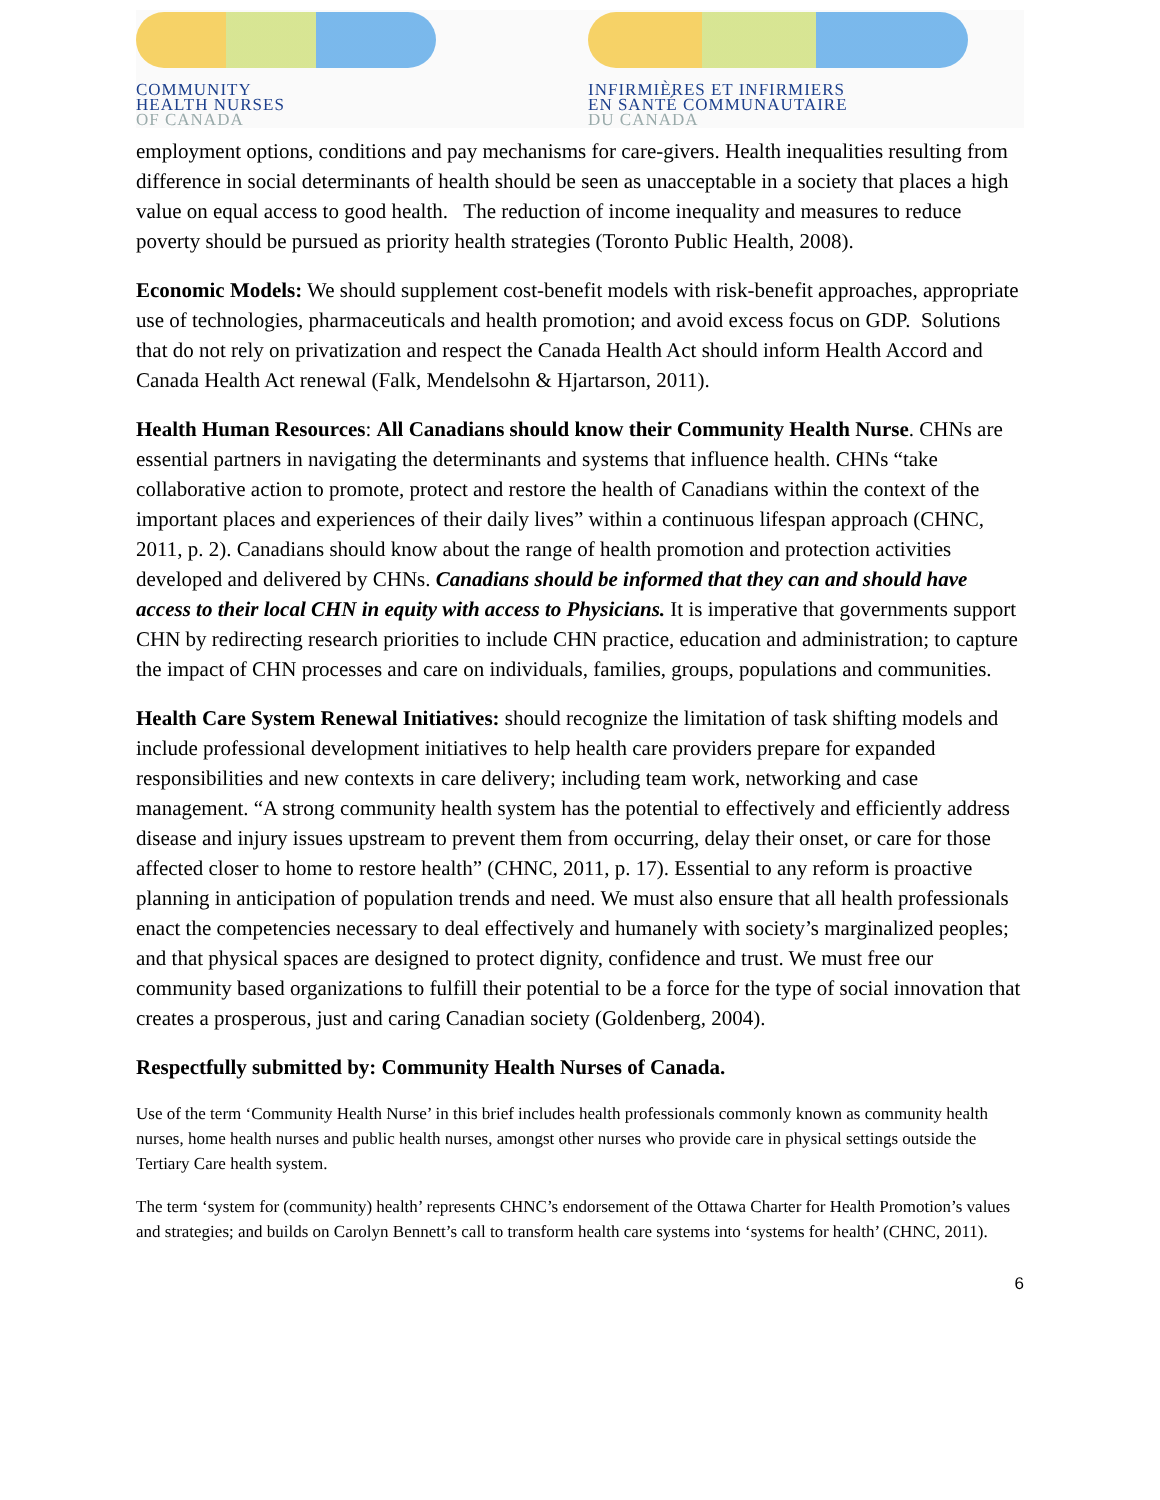COMMUNITY
HEALTH NURSES
OF CANADA
INFIRMIÈRES ET INFIRMIERS
EN SANTÉ COMMUNAUTAIRE
DU CANADA
employment options, conditions and pay mechanisms for care-givers. Health inequalities resulting from difference in social determinants of health should be seen as unacceptable in a society that places a high value on equal access to good health. The reduction of income inequality and measures to reduce poverty should be pursued as priority health strategies (Toronto Public Health, 2008).
Economic Models: We should supplement cost-benefit models with risk-benefit approaches, appropriate use of technologies, pharmaceuticals and health promotion; and avoid excess focus on GDP. Solutions that do not rely on privatization and respect the Canada Health Act should inform Health Accord and Canada Health Act renewal (Falk, Mendelsohn & Hjartarson, 2011).
Health Human Resources: All Canadians should know their Community Health Nurse. CHNs are essential partners in navigating the determinants and systems that influence health. CHNs “take collaborative action to promote, protect and restore the health of Canadians within the context of the important places and experiences of their daily lives” within a continuous lifespan approach (CHNC, 2011, p. 2). Canadians should know about the range of health promotion and protection activities developed and delivered by CHNs. Canadians should be informed that they can and should have access to their local CHN in equity with access to Physicians. It is imperative that governments support CHN by redirecting research priorities to include CHN practice, education and administration; to capture the impact of CHN processes and care on individuals, families, groups, populations and communities.
Health Care System Renewal Initiatives: should recognize the limitation of task shifting models and include professional development initiatives to help health care providers prepare for expanded responsibilities and new contexts in care delivery; including team work, networking and case management. “A strong community health system has the potential to effectively and efficiently address disease and injury issues upstream to prevent them from occurring, delay their onset, or care for those affected closer to home to restore health” (CHNC, 2011, p. 17). Essential to any reform is proactive planning in anticipation of population trends and need. We must also ensure that all health professionals enact the competencies necessary to deal effectively and humanely with society’s marginalized peoples; and that physical spaces are designed to protect dignity, confidence and trust. We must free our community based organizations to fulfill their potential to be a force for the type of social innovation that creates a prosperous, just and caring Canadian society (Goldenberg, 2004).
Respectfully submitted by: Community Health Nurses of Canada.
Use of the term ‘Community Health Nurse’ in this brief includes health professionals commonly known as community health nurses, home health nurses and public health nurses, amongst other nurses who provide care in physical settings outside the Tertiary Care health system.
The term ‘system for (community) health’ represents CHNC’s endorsement of the Ottawa Charter for Health Promotion’s values and strategies; and builds on Carolyn Bennett’s call to transform health care systems into ‘systems for health’ (CHNC, 2011).
6